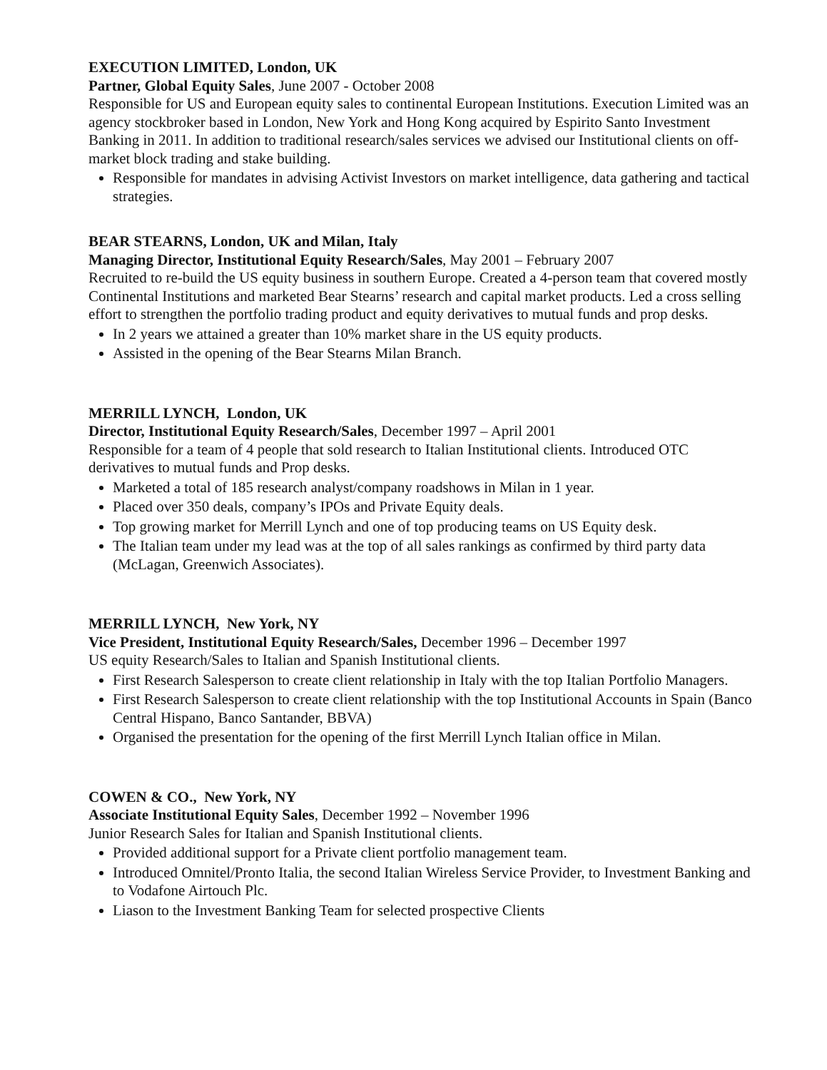EXECUTION LIMITED, London, UK
Partner, Global Equity Sales, June 2007 - October 2008
Responsible for US and European equity sales to continental European Institutions. Execution Limited was an agency stockbroker based in London, New York and Hong Kong acquired by Espirito Santo Investment Banking in 2011. In addition to traditional research/sales services we advised our Institutional clients on off-market block trading and stake building.
Responsible for mandates in advising Activist Investors on market intelligence, data gathering and tactical strategies.
BEAR STEARNS, London, UK and Milan, Italy
Managing Director, Institutional Equity Research/Sales, May 2001 – February 2007
Recruited to re-build the US equity business in southern Europe. Created a 4-person team that covered mostly Continental Institutions and marketed Bear Stearns’ research and capital market products. Led a cross selling effort to strengthen the portfolio trading product and equity derivatives to mutual funds and prop desks.
In 2 years we attained a greater than 10% market share in the US equity products.
Assisted in the opening of the Bear Stearns Milan Branch.
MERRILL LYNCH, London, UK
Director, Institutional Equity Research/Sales, December 1997 – April 2001
Responsible for a team of 4 people that sold research to Italian Institutional clients. Introduced OTC derivatives to mutual funds and Prop desks.
Marketed a total of 185 research analyst/company roadshows in Milan in 1 year.
Placed over 350 deals, company’s IPOs and Private Equity deals.
Top growing market for Merrill Lynch and one of top producing teams on US Equity desk.
The Italian team under my lead was at the top of all sales rankings as confirmed by third party data (McLagan, Greenwich Associates).
MERRILL LYNCH, New York, NY
Vice President, Institutional Equity Research/Sales, December 1996 – December 1997
US equity Research/Sales to Italian and Spanish Institutional clients.
First Research Salesperson to create client relationship in Italy with the top Italian Portfolio Managers.
First Research Salesperson to create client relationship with the top Institutional Accounts in Spain (Banco Central Hispano, Banco Santander, BBVA)
Organised the presentation for the opening of the first Merrill Lynch Italian office in Milan.
COWEN & CO., New York, NY
Associate Institutional Equity Sales, December 1992 – November 1996
Junior Research Sales for Italian and Spanish Institutional clients.
Provided additional support for a Private client portfolio management team.
Introduced Omnitel/Pronto Italia, the second Italian Wireless Service Provider, to Investment Banking and to Vodafone Airtouch Plc.
Liason to the Investment Banking Team for selected prospective Clients